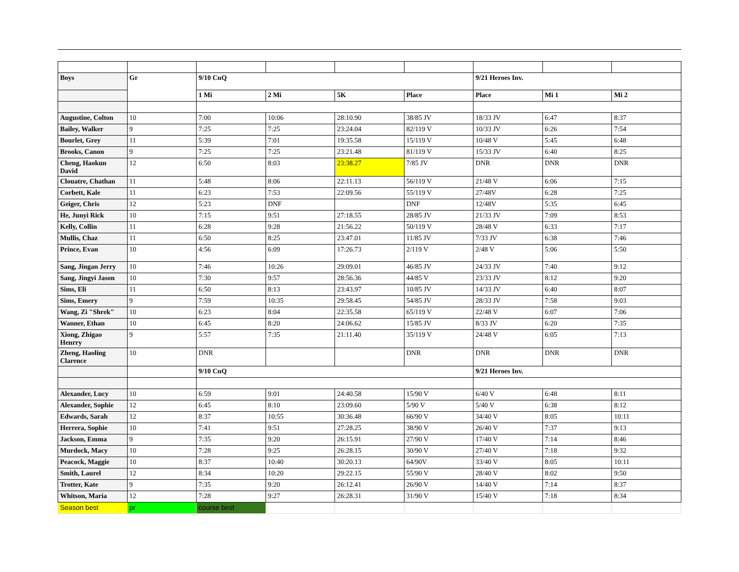| Boys | Gr | 9/10 CnQ | | | | 9/21 Heroes Inv. | | |
| --- | --- | --- | --- | --- | --- | --- | --- | --- |
| | | 1 Mi | 2 Mi | 5K | Place | Place | Mi 1 | Mi 2 |
| Augustine, Colton | 10 | 7:00 | 10:06 | 28:10.90 | 38/85 JV | 18/33 JV | 6:47 | 8:37 |
| Bailey, Walker | 9 | 7:25 | 7:25 | 23:24.04 | 82/119 V | 10/33 JV | 6:26 | 7:54 |
| Bourlet, Grey | 11 | 5:39 | 7:01 | 19:35.58 | 15/119 V | 10/48 V | 5:45 | 6:48 |
| Brooks, Canon | 9 | 7:25 | 7:25 | 23:21.48 | 81/119 V | 15/33 JV | 6:40 | 8:25 |
| Cheng, Haokun David | 12 | 6:50 | 8:03 | 23:38.27 | 7/85 JV | DNR | DNR | DNR |
| Clouatre, Chathan | 11 | 5:48 | 8:06 | 22:11.13 | 56/119 V | 21/48 V | 6:06 | 7:15 |
| Corbett, Kale | 11 | 6:23 | 7:53 | 22:09.56 | 55/119 V | 27/48V | 6:28 | 7:25 |
| Geiger, Chris | 12 | 5:23 | DNF | | DNF | 12/48V | 5:35 | 6:45 |
| He, Junyi Rick | 10 | 7:15 | 9:51 | 27:18.55 | 28/85 JV | 21/33 JV | 7:09 | 8:53 |
| Kelly, Collin | 11 | 6:28 | 9:28 | 21:56.22 | 50/119 V | 28/48 V | 6:33 | 7:17 |
| Mullis, Chaz | 11 | 6:50 | 8:25 | 23:47.01 | 11/85 JV | 7/33 JV | 6:38 | 7:46 |
| Prince, Evan | 10 | 4:56 | 6:09 | 17:26.73 | 2/119 V | 2/48 V | 5:06 | 5:50 |
| Sang, Jingan Jerry | 10 | 7:46 | 10:26 | 29:09.01 | 46/85 JV | 24/33 JV | 7:40 | 9:12 |
| Sang, Jingyi Jason | 10 | 7:30 | 9:57 | 28:56.36 | 44/85 V | 23/33 JV | 8:12 | 9:20 |
| Sims, Eli | 11 | 6:50 | 8:13 | 23:43.97 | 10/85 JV | 14/33 JV | 6:40 | 8:07 |
| Sims, Emery | 9 | 7:59 | 10:35 | 29:58.45 | 54/85 JV | 28/33 JV | 7:58 | 9:03 |
| Wang, Zi "Shrek" | 10 | 6:23 | 8:04 | 22:35.58 | 65/119 V | 22/48 V | 6:07 | 7:06 |
| Wanner, Ethan | 10 | 6:45 | 8:20 | 24:06.62 | 15/85 JV | 8/33 JV | 6:20 | 7:35 |
| Xiong, Zhigao Henrry | 9 | 5:57 | 7:35 | 21:11.40 | 35/119 V | 24/48 V | 6:05 | 7:13 |
| Zheng, Haoling Clarence | 10 | DNR | | | DNR | DNR | DNR | DNR |
| | | 9/10 CnQ | | | | 9/21 Heroes Inv. | | |
| Alexander, Lucy | 10 | 6:59 | 9:01 | 24:40.58 | 15/90 V | 6/40 V | 6:48 | 8:11 |
| Alexander, Sophie | 12 | 6:45 | 8:10 | 23:09.60 | 5/90 V | 5/40 V | 6:38 | 8:12 |
| Edwards, Sarah | 12 | 8:37 | 10:55 | 30:36.48 | 66/90 V | 34/40 V | 8:05 | 10:11 |
| Herrera, Sophie | 10 | 7:41 | 9:51 | 27:28.25 | 38/90 V | 26/40 V | 7:37 | 9:13 |
| Jackson, Emma | 9 | 7:35 | 9:20 | 26:15.91 | 27/90 V | 17/40 V | 7:14 | 8:46 |
| Murdock, Macy | 10 | 7:28 | 9:25 | 26:28.15 | 30/90 V | 27/40 V | 7:18 | 9:32 |
| Peacock, Maggie | 10 | 8:37 | 10:40 | 30:20.13 | 64/90V | 33/40 V | 8:05 | 10:11 |
| Smith, Laurel | 12 | 8:34 | 10:20 | 29:22.15 | 55/90 V | 28/40 V | 8:02 | 9:50 |
| Trotter, Kate | 9 | 7:35 | 9:20 | 26:12.41 | 26/90 V | 14/40 V | 7:14 | 8:37 |
| Whitson, Maria | 12 | 7:28 | 9:27 | 26:28.31 | 31/90 V | 15/40 V | 7:18 | 8:34 |
| Season best | pr | course best | | | | | | |